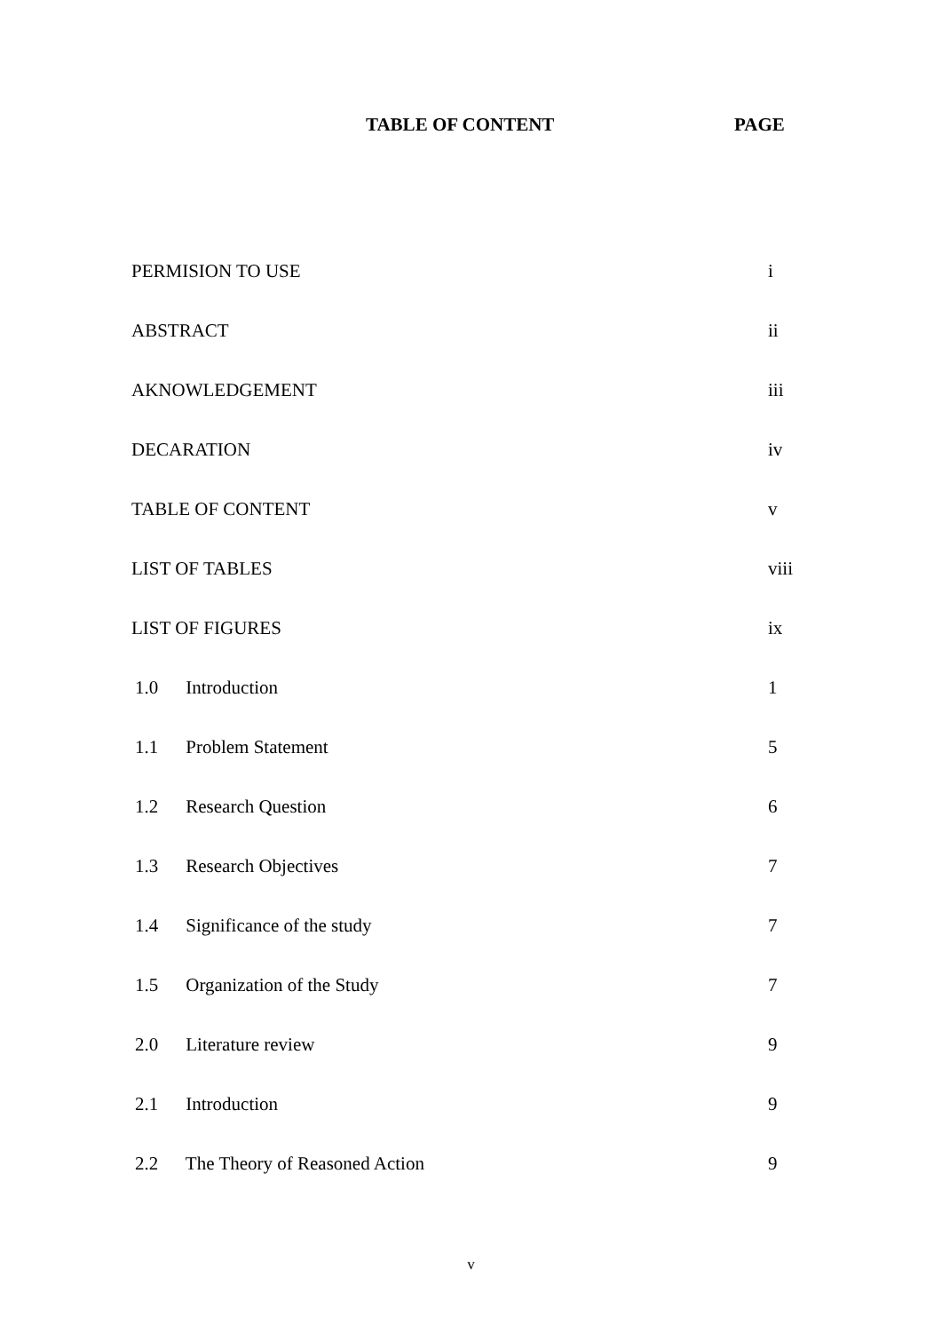TABLE OF CONTENT PAGE
PERMISION TO USE i
ABSTRACT ii
AKNOWLEDGEMENT iii
DECARATION iv
TABLE OF CONTENT v
LIST OF TABLES viii
LIST OF FIGURES ix
1.0 Introduction 1
1.1 Problem Statement 5
1.2 Research Question 6
1.3 Research Objectives 7
1.4 Significance of the study 7
1.5 Organization of the Study 7
2.0 Literature review 9
2.1 Introduction 9
2.2 The Theory of Reasoned Action 9
v